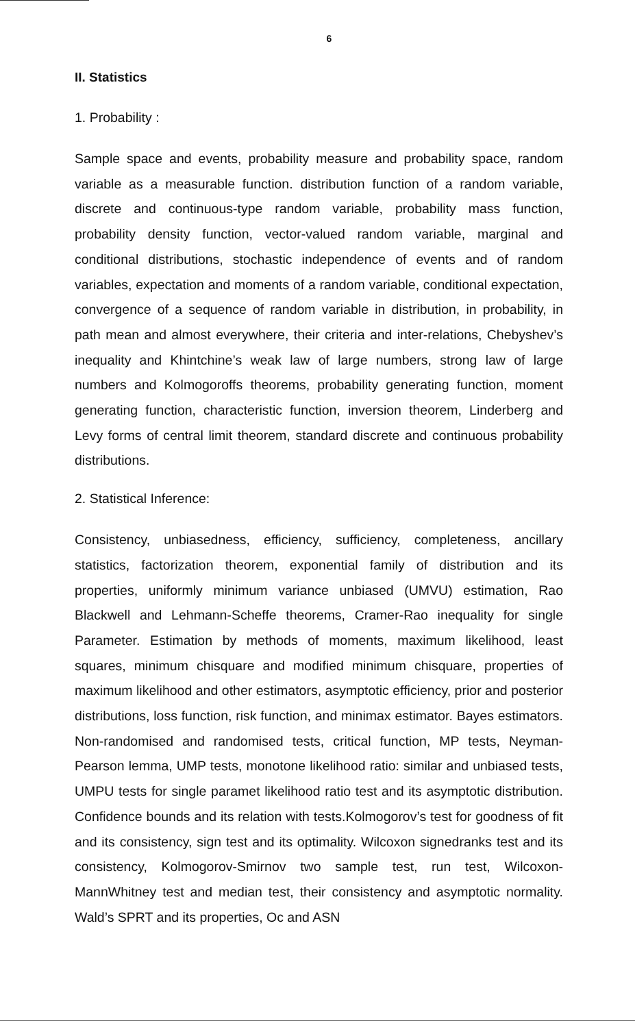6
II. Statistics
1. Probability :
Sample space and events, probability measure and probability space, random variable as a measurable function. distribution function of a random variable, discrete and continuous-type random variable, probability mass function, probability density function, vector-valued random variable, marginal and conditional distributions, stochastic independence of events and of random variables, expectation and moments of a random variable, conditional expectation, convergence of a sequence of random variable in distribution, in probability, in path mean and almost everywhere, their criteria and inter-relations, Chebyshev’s inequality and Khintchine’s weak law of large numbers, strong law of large numbers and Kolmogoroffs theorems, probability generating function, moment generating function, characteristic function, inversion theorem, Linderberg and Levy forms of central limit theorem, standard discrete and continuous probability distributions.
2. Statistical Inference:
Consistency, unbiasedness, efficiency, sufficiency, completeness, ancillary statistics, factorization theorem, exponential family of distribution and its properties, uniformly minimum variance unbiased (UMVU) estimation, Rao Blackwell and Lehmann-Scheffe theorems, Cramer-Rao inequality for single Parameter. Estimation by methods of moments, maximum likelihood, least squares, minimum chisquare and modified minimum chisquare, properties of maximum likelihood and other estimators, asymptotic efficiency, prior and posterior distributions, loss function, risk function, and minimax estimator. Bayes estimators. Non-randomised and randomised tests, critical function, MP tests, Neyman-Pearson lemma, UMP tests, monotone likelihood ratio: similar and unbiased tests, UMPU tests for single paramet likelihood ratio test and its asymptotic distribution. Confidence bounds and its relation with tests.Kolmogorov’s test for goodness of fit and its consistency, sign test and its optimality. Wilcoxon signedranks test and its consistency, Kolmogorov-Smirnov two sample test, run test, Wilcoxon-MannWhitney test and median test, their consistency and asymptotic normality. Wald’s SPRT and its properties, Oc and ASN